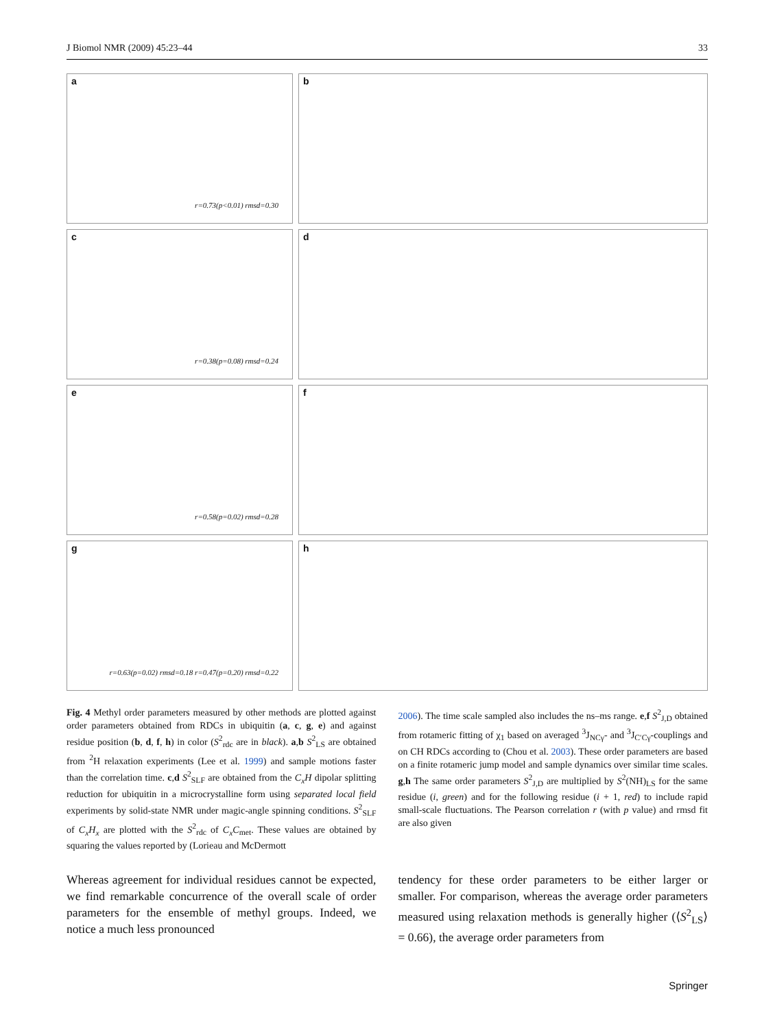J Biomol NMR (2009) 45:23–44 33
a
r=0.73(p<0.01) rmsd=0.30
b
c
r=0.38(p=0.08) rmsd=0.24
d
e
r=0.58(p=0.02) rmsd=0.28
f
g
r=0.63(p=0.02) rmsd=0.18 r=0.47(p=0.20) rmsd=0.22
h
Fig. 4 Methyl order parameters measured by other methods are plotted against order parameters obtained from RDCs in ubiquitin (a, c, g, e) and against residue position (b, d, f, h) in color (S<sup>2</sup><sub>rdc</sub> are in black). a,b S<sup>2</sup><sub>LS</sub> are obtained from <sup>2</sup>H relaxation experiments (Lee et al. 1999) and sample motions faster than the correlation time. c,d S<sup>2</sup><sub>SLF</sub> are obtained from the C<sub>x</sub>H dipolar splitting reduction for ubiquitin in a microcrystalline form using separated local field experiments by solid-state NMR under magic-angle spinning conditions. S<sup>2</sup><sub>SLF</sub> of C<sub>x</sub>H<sub>x</sub> are plotted with the S<sup>2</sup><sub>rdc</sub> of C<sub>x</sub>C<sub>met</sub>. These values are obtained by squaring the values reported by (Lorieau and McDermott
2006). The time scale sampled also includes the ns–ms range. e,f S<sup>2</sup><sub>J,D</sub> obtained from rotameric fitting of χ<sub>1</sub> based on averaged <sup>3</sup>J<sub>NCγ</sub>- and <sup>3</sup>J<sub>C′Cγ</sub>-couplings and on CH RDCs according to (Chou et al. 2003). These order parameters are based on a finite rotameric jump model and sample dynamics over similar time scales. g,h The same order parameters S<sup>2</sup><sub>J,D</sub> are multiplied by S<sup>2</sup>(NH)<sub>LS</sub> for the same residue (i, green) and for the following residue (i + 1, red) to include rapid small-scale fluctuations. The Pearson correlation r (with p value) and rmsd fit are also given
Whereas agreement for individual residues cannot be expected, we find remarkable concurrence of the overall scale of order parameters for the ensemble of methyl groups. Indeed, we notice a much less pronounced
tendency for these order parameters to be either larger or smaller. For comparison, whereas the average order parameters measured using relaxation methods is generally higher (⟨S<sup>2</sup><sub>LS</sub>⟩ = 0.66), the average order parameters from
Springer